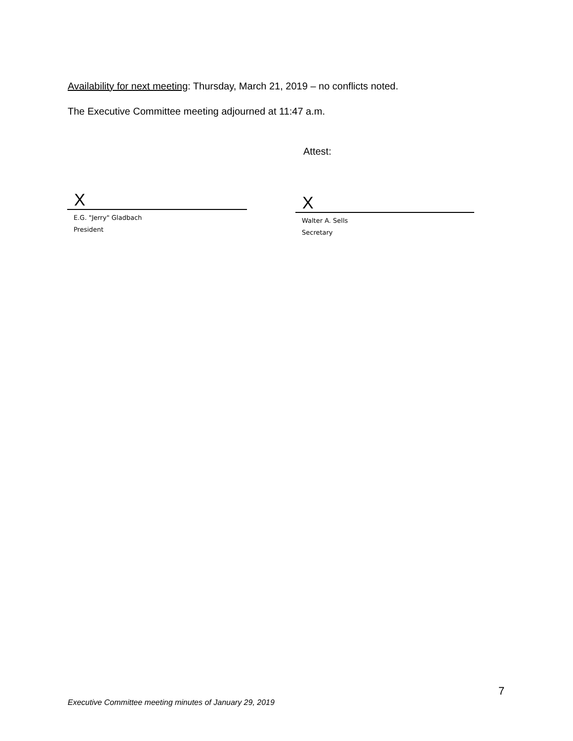Availability for next meeting: Thursday, March 21, 2019 – no conflicts noted.
The Executive Committee meeting adjourned at 11:47 a.m.
Attest:
X
E.G. "Jerry" Gladbach
President
X
Walter A. Sells
Secretary
7
Executive Committee meeting minutes of January 29, 2019